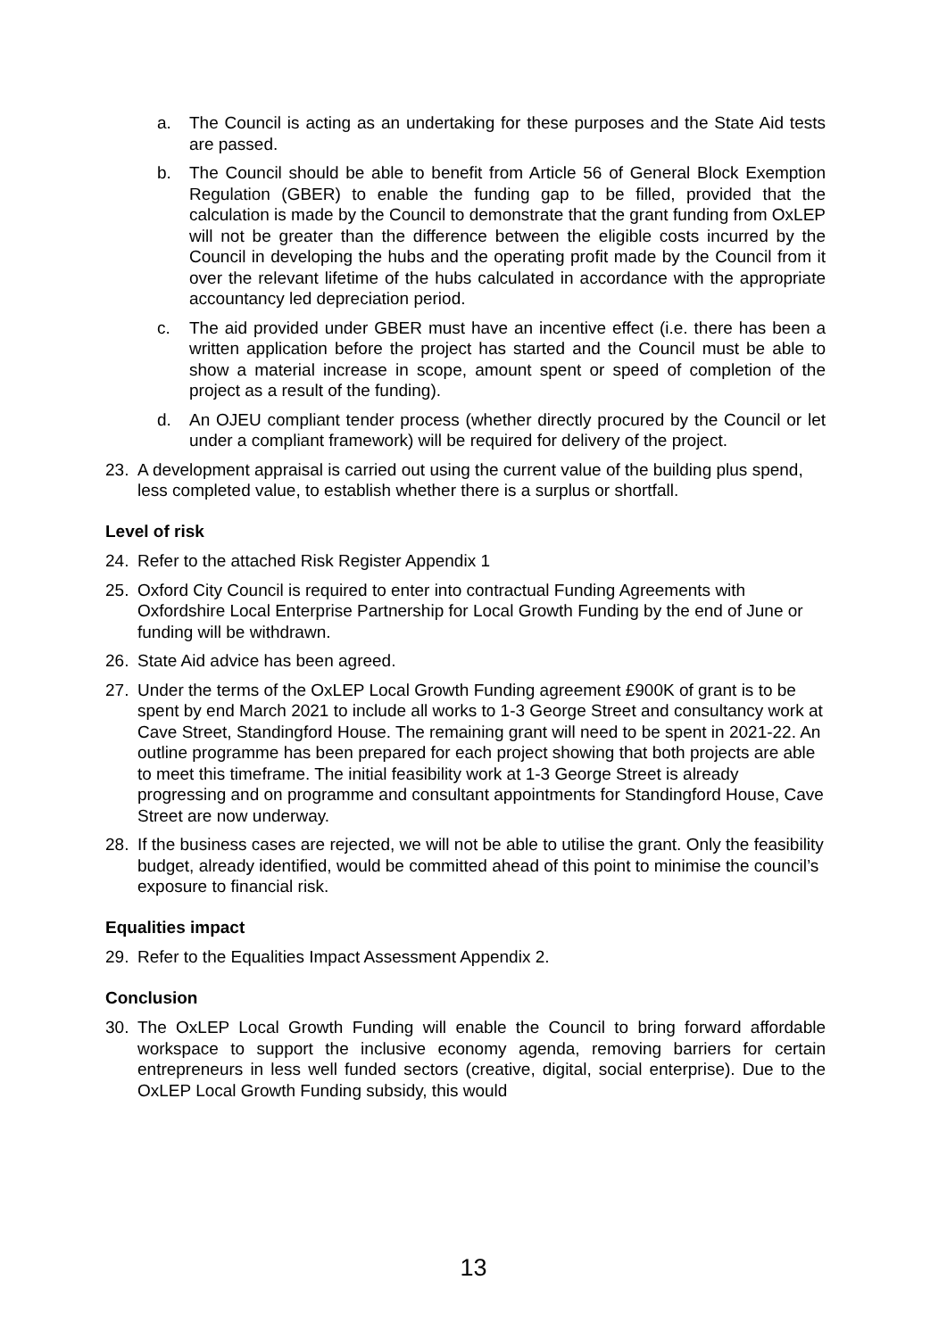a. The Council is acting as an undertaking for these purposes and the State Aid tests are passed.
b. The Council should be able to benefit from Article 56 of General Block Exemption Regulation (GBER) to enable the funding gap to be filled, provided that the calculation is made by the Council to demonstrate that the grant funding from OxLEP will not be greater than the difference between the eligible costs incurred by the Council in developing the hubs and the operating profit made by the Council from it over the relevant lifetime of the hubs calculated in accordance with the appropriate accountancy led depreciation period.
c. The aid provided under GBER must have an incentive effect (i.e. there has been a written application before the project has started and the Council must be able to show a material increase in scope, amount spent or speed of completion of the project as a result of the funding).
d. An OJEU compliant tender process (whether directly procured by the Council or let under a compliant framework) will be required for delivery of the project.
23. A development appraisal is carried out using the current value of the building plus spend, less completed value, to establish whether there is a surplus or shortfall.
Level of risk
24. Refer to the attached Risk Register Appendix 1
25. Oxford City Council is required to enter into contractual Funding Agreements with Oxfordshire Local Enterprise Partnership for Local Growth Funding by the end of June or funding will be withdrawn.
26. State Aid advice has been agreed.
27. Under the terms of the OxLEP Local Growth Funding agreement £900K of grant is to be spent by end March 2021 to include all works to 1-3 George Street and consultancy work at Cave Street, Standingford House. The remaining grant will need to be spent in 2021-22. An outline programme has been prepared for each project showing that both projects are able to meet this timeframe. The initial feasibility work at 1-3 George Street is already progressing and on programme and consultant appointments for Standingford House, Cave Street are now underway.
28. If the business cases are rejected, we will not be able to utilise the grant. Only the feasibility budget, already identified, would be committed ahead of this point to minimise the council’s exposure to financial risk.
Equalities impact
29. Refer to the Equalities Impact Assessment Appendix 2.
Conclusion
30. The OxLEP Local Growth Funding will enable the Council to bring forward affordable workspace to support the inclusive economy agenda, removing barriers for certain entrepreneurs in less well funded sectors (creative, digital, social enterprise). Due to the OxLEP Local Growth Funding subsidy, this would
13